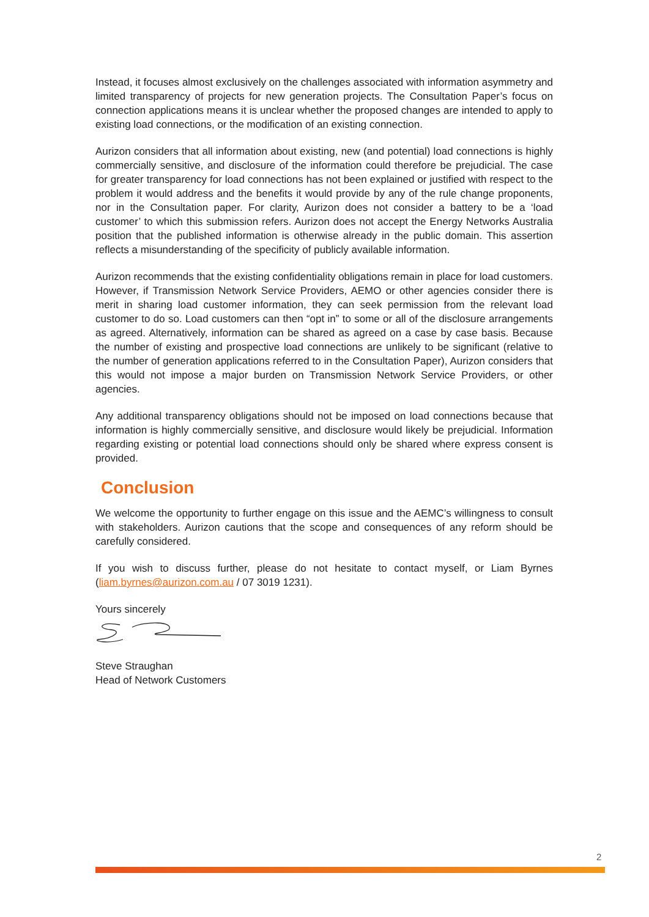Instead, it focuses almost exclusively on the challenges associated with information asymmetry and limited transparency of projects for new generation projects. The Consultation Paper’s focus on connection applications means it is unclear whether the proposed changes are intended to apply to existing load connections, or the modification of an existing connection.
Aurizon considers that all information about existing, new (and potential) load connections is highly commercially sensitive, and disclosure of the information could therefore be prejudicial. The case for greater transparency for load connections has not been explained or justified with respect to the problem it would address and the benefits it would provide by any of the rule change proponents, nor in the Consultation paper. For clarity, Aurizon does not consider a battery to be a ‘load customer’ to which this submission refers. Aurizon does not accept the Energy Networks Australia position that the published information is otherwise already in the public domain. This assertion reflects a misunderstanding of the specificity of publicly available information.
Aurizon recommends that the existing confidentiality obligations remain in place for load customers. However, if Transmission Network Service Providers, AEMO or other agencies consider there is merit in sharing load customer information, they can seek permission from the relevant load customer to do so. Load customers can then “opt in” to some or all of the disclosure arrangements as agreed. Alternatively, information can be shared as agreed on a case by case basis. Because the number of existing and prospective load connections are unlikely to be significant (relative to the number of generation applications referred to in the Consultation Paper), Aurizon considers that this would not impose a major burden on Transmission Network Service Providers, or other agencies.
Any additional transparency obligations should not be imposed on load connections because that information is highly commercially sensitive, and disclosure would likely be prejudicial. Information regarding existing or potential load connections should only be shared where express consent is provided.
Conclusion
We welcome the opportunity to further engage on this issue and the AEMC’s willingness to consult with stakeholders. Aurizon cautions that the scope and consequences of any reform should be carefully considered.
If you wish to discuss further, please do not hesitate to contact myself, or Liam Byrnes (liam.byrnes@aurizon.com.au / 07 3019 1231).
Yours sincerely
Steve Straughan
Head of Network Customers
2